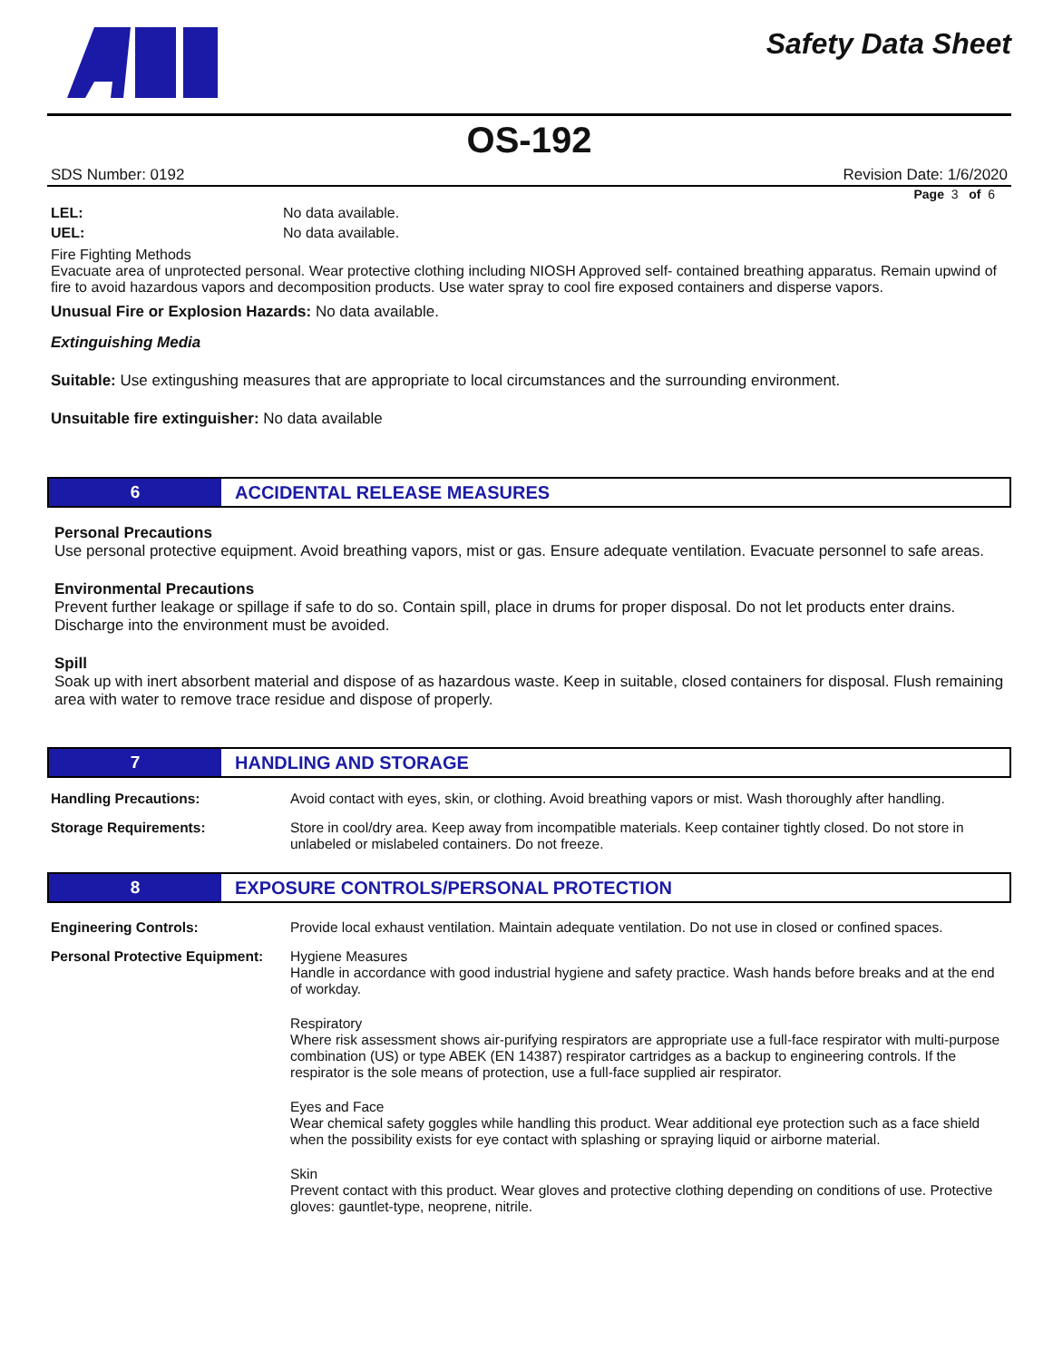Safety Data Sheet
OS-192
SDS Number: 0192 Revision Date: 1/6/2020
Page 3 of 6
LEL: No data available.
UEL: No data available.
Fire Fighting Methods
Evacuate area of unprotected personal. Wear protective clothing including NIOSH Approved self- contained breathing apparatus. Remain upwind of fire to avoid hazardous vapors and decomposition products. Use water spray to cool fire exposed containers and disperse vapors.
Unusual Fire or Explosion Hazards: No data available.
Extinguishing Media
Suitable: Use extingushing measures that are appropriate to local circumstances and the surrounding environment.
Unsuitable fire extinguisher: No data available
6 ACCIDENTAL RELEASE MEASURES
Personal Precautions
Use personal protective equipment. Avoid breathing vapors, mist or gas. Ensure adequate ventilation. Evacuate personnel to safe areas.
Environmental Precautions
Prevent further leakage or spillage if safe to do so. Contain spill, place in drums for proper disposal. Do not let products enter drains. Discharge into the environment must be avoided.
Spill
Soak up with inert absorbent material and dispose of as hazardous waste. Keep in suitable, closed containers for disposal. Flush remaining area with water to remove trace residue and dispose of properly.
7 HANDLING AND STORAGE
Handling Precautions: Avoid contact with eyes, skin, or clothing. Avoid breathing vapors or mist. Wash thoroughly after handling.
Storage Requirements: Store in cool/dry area. Keep away from incompatible materials. Keep container tightly closed. Do not store in unlabeled or mislabeled containers. Do not freeze.
8 EXPOSURE CONTROLS/PERSONAL PROTECTION
Engineering Controls: Provide local exhaust ventilation. Maintain adequate ventilation. Do not use in closed or confined spaces.
Personal Protective Equipment:
Hygiene Measures
Handle in accordance with good industrial hygiene and safety practice. Wash hands before breaks and at the end of workday.
Respiratory
Where risk assessment shows air-purifying respirators are appropriate use a full-face respirator with multi-purpose combination (US) or type ABEK (EN 14387) respirator cartridges as a backup to engineering controls. If the respirator is the sole means of protection, use a full-face supplied air respirator.
Eyes and Face
Wear chemical safety goggles while handling this product. Wear additional eye protection such as a face shield when the possibility exists for eye contact with splashing or spraying liquid or airborne material.
Skin
Prevent contact with this product. Wear gloves and protective clothing depending on conditions of use. Protective gloves: gauntlet-type, neoprene, nitrile.